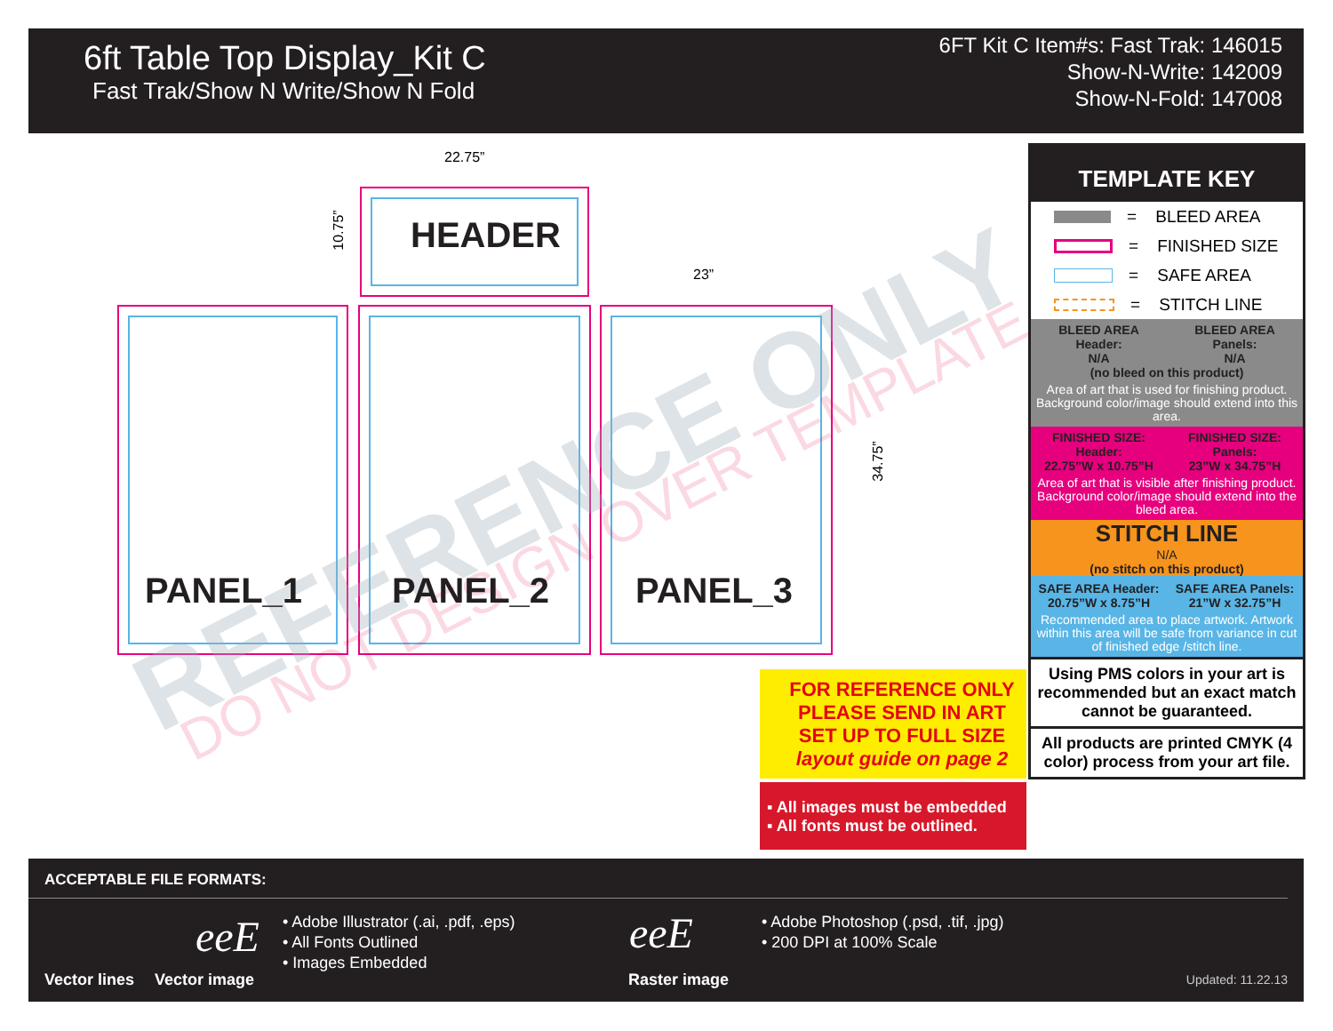6ft Table Top Display_Kit C
Fast Trak/Show N Write/Show N Fold
6FT Kit C Item#s: Fast Trak: 146015
Show-N-Write: 142009
Show-N-Fold: 147008
22.75”
10.75”
23”
34.75”
HEADER
REFERENCE ONLY DO NOT DESIGN OVER TEMPLATE
PANEL_1 PANEL_2 PANEL_3
TEMPLATE KEY
= BLEED AREA
= FINISHED SIZE
= SAFE AREA
= STITCH LINE
BLEED AREA
Header:
N/A
BLEED AREA
Panels:
N/A
(no bleed on this product)
Area of art that is used for finishing product. Background color/image should extend into this area.
FINISHED SIZE:
Header:
22.75”W x 10.75”H
FINISHED SIZE:
Panels:
23”W x 34.75”H
Area of art that is visible after finishing product. Background color/image should extend into the bleed area.
STITCH LINE
N/A
(no stitch on this product)
SAFE AREA Header:
20.75”W x 8.75”H
SAFE AREA Panels:
21”W x 32.75”H
Recommended area to place artwork. Artwork within this area will be safe from variance in cut of finished edge /stitch line.
Using PMS colors in your art is recommended but an exact match cannot be guaranteed.
All products are printed CMYK (4 color) process from your art file.
FOR REFERENCE ONLY
PLEASE SEND IN ART
SET UP TO FULL SIZE
layout guide on page 2
▪ All images must be embedded
▪ All fonts must be outlined.
ACCEPTABLE FILE FORMATS:
Vector lines
eeE
Vector image
• Adobe Illustrator (.ai, .pdf, .eps)
• All Fonts Outlined
• Images Embedded
eeE
Raster image
• Adobe Photoshop (.psd, .tif, .jpg)
• 200 DPI at 100% Scale
Updated: 11.22.13